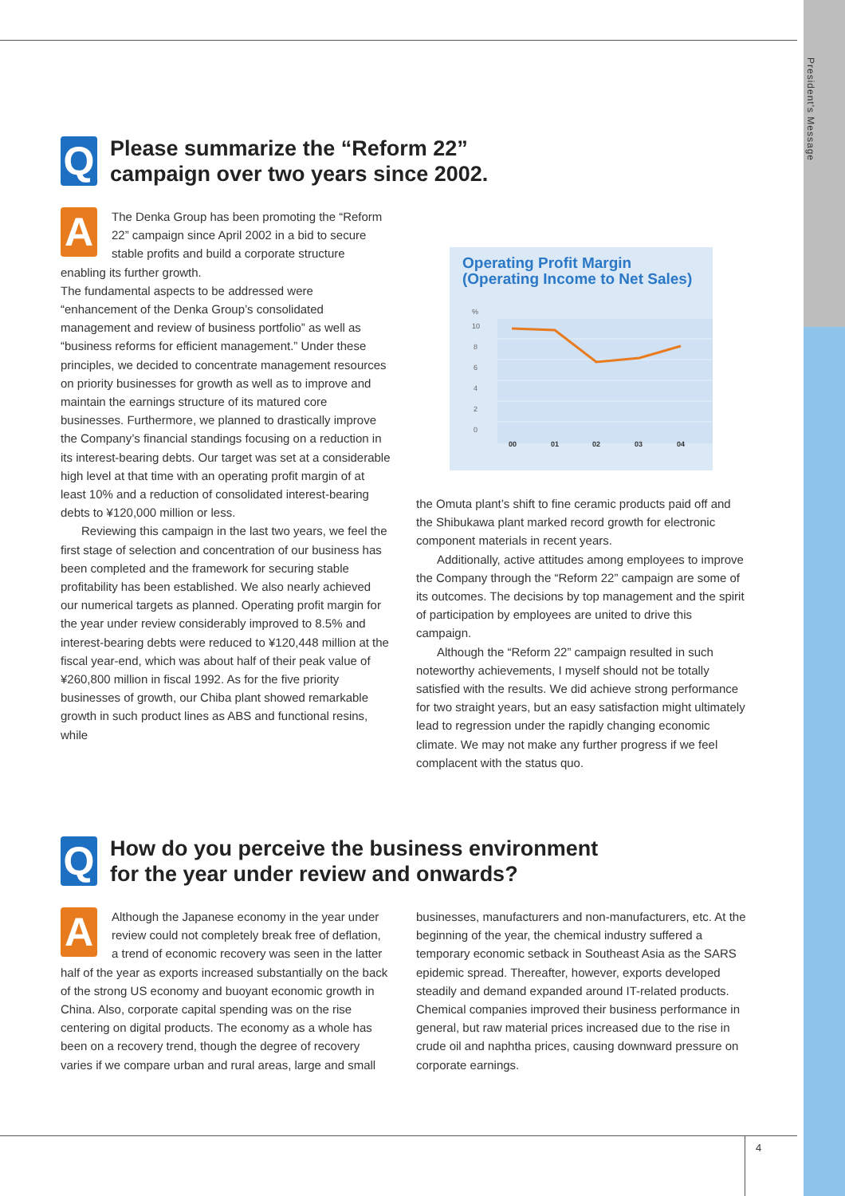President's Message
Q
Please summarize the “Reform 22”
campaign over two years since 2002.
A
The Denka Group has been promoting the “Reform 22” campaign since April 2002 in a bid to secure stable profits and build a corporate structure enabling its further growth.
The fundamental aspects to be addressed were “enhancement of the Denka Group’s consolidated management and review of business portfolio” as well as “business reforms for efficient management.” Under these principles, we decided to concentrate management resources on priority businesses for growth as well as to improve and maintain the earnings structure of its matured core businesses. Furthermore, we planned to drastically improve the Company’s financial standings focusing on a reduction in its interest-bearing debts. Our target was set at a considerable high level at that time with an operating profit margin of at least 10% and a reduction of consolidated interest-bearing debts to ¥120,000 million or less.
Reviewing this campaign in the last two years, we feel the first stage of selection and concentration of our business has been completed and the framework for securing stable profitability has been established. We also nearly achieved our numerical targets as planned. Operating profit margin for the year under review considerably improved to 8.5% and interest-bearing debts were reduced to ¥120,448 million at the fiscal year-end, which was about half of their peak value of ¥260,800 million in fiscal 1992. As for the five priority businesses of growth, our Chiba plant showed remarkable growth in such product lines as ABS and functional resins, while
Operating Profit Margin
(Operating Income to Net Sales)
%
10
8
6
4
2
0
00
01
02
03
04
the Omuta plant’s shift to fine ceramic products paid off and the Shibukawa plant marked record growth for electronic component materials in recent years.
Additionally, active attitudes among employees to improve the Company through the “Reform 22” campaign are some of its outcomes. The decisions by top management and the spirit of participation by employees are united to drive this campaign.
Although the “Reform 22” campaign resulted in such noteworthy achievements, I myself should not be totally satisfied with the results. We did achieve strong performance for two straight years, but an easy satisfaction might ultimately lead to regression under the rapidly changing economic climate. We may not make any further progress if we feel complacent with the status quo.
Q
How do you perceive the business environment
for the year under review and onwards?
A
Although the Japanese economy in the year under review could not completely break free of deflation, a trend of economic recovery was seen in the latter half of the year as exports increased substantially on the back of the strong US economy and buoyant economic growth in China. Also, corporate capital spending was on the rise centering on digital products. The economy as a whole has been on a recovery trend, though the degree of recovery varies if we compare urban and rural areas, large and small
businesses, manufacturers and non-manufacturers, etc. At the beginning of the year, the chemical industry suffered a temporary economic setback in Southeast Asia as the SARS epidemic spread. Thereafter, however, exports developed steadily and demand expanded around IT-related products. Chemical companies improved their business performance in general, but raw material prices increased due to the rise in crude oil and naphtha prices, causing downward pressure on corporate earnings.
4